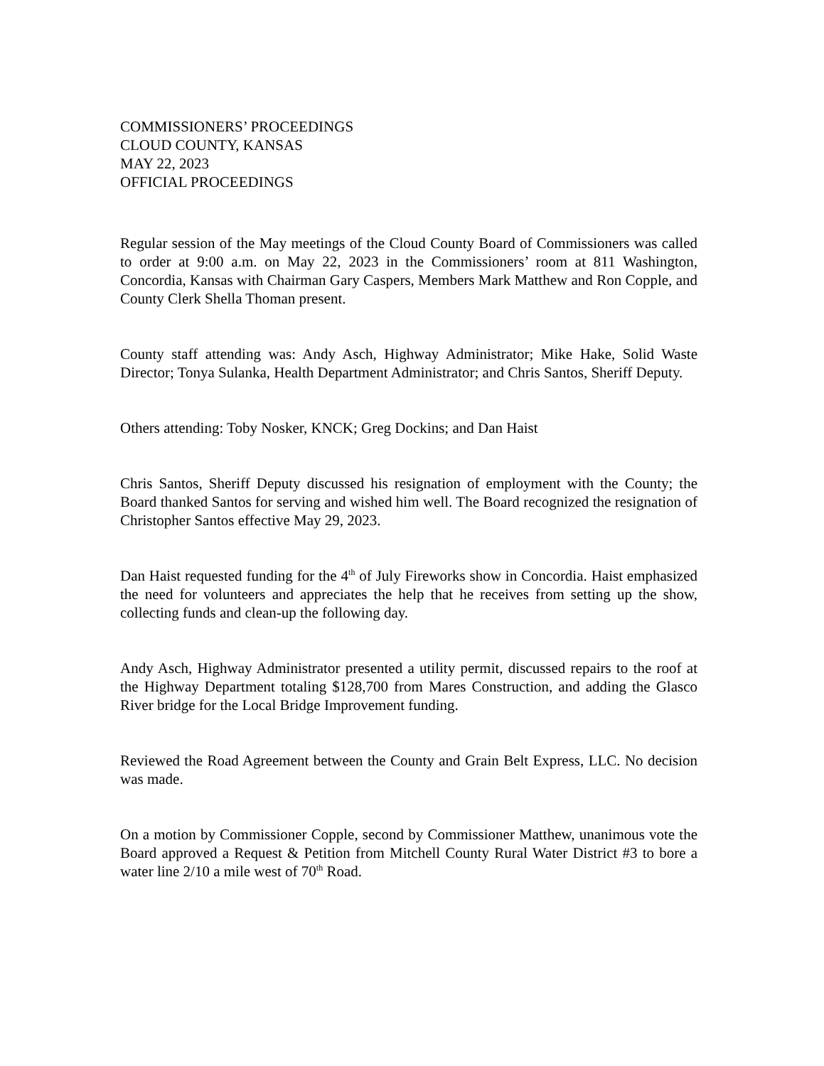COMMISSIONERS’ PROCEEDINGS
CLOUD COUNTY, KANSAS
MAY 22, 2023
OFFICIAL PROCEEDINGS
Regular session of the May meetings of the Cloud County Board of Commissioners was called to order at 9:00 a.m. on May 22, 2023 in the Commissioners’ room at 811 Washington, Concordia, Kansas with Chairman Gary Caspers, Members Mark Matthew and Ron Copple, and County Clerk Shella Thoman present.
County staff attending was: Andy Asch, Highway Administrator; Mike Hake, Solid Waste Director; Tonya Sulanka, Health Department Administrator; and Chris Santos, Sheriff Deputy.
Others attending: Toby Nosker, KNCK; Greg Dockins; and Dan Haist
Chris Santos, Sheriff Deputy discussed his resignation of employment with the County; the Board thanked Santos for serving and wished him well. The Board recognized the resignation of Christopher Santos effective May 29, 2023.
Dan Haist requested funding for the 4<sup>th</sup> of July Fireworks show in Concordia. Haist emphasized the need for volunteers and appreciates the help that he receives from setting up the show, collecting funds and clean-up the following day.
Andy Asch, Highway Administrator presented a utility permit, discussed repairs to the roof at the Highway Department totaling $128,700 from Mares Construction, and adding the Glasco River bridge for the Local Bridge Improvement funding.
Reviewed the Road Agreement between the County and Grain Belt Express, LLC. No decision was made.
On a motion by Commissioner Copple, second by Commissioner Matthew, unanimous vote the Board approved a Request & Petition from Mitchell County Rural Water District #3 to bore a water line 2/10 a mile west of 70<sup>th</sup> Road.